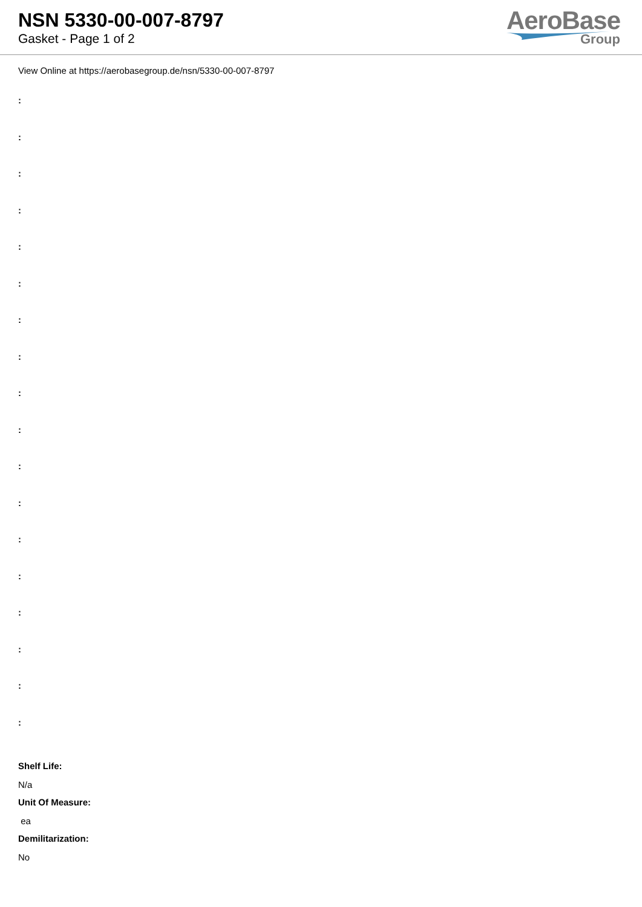NSN 5330-00-007-8797
Gasket - Page 1 of 2
AeroBase
Group
View Online at https://aerobasegroup.de/nsn/5330-00-007-8797
:
:
:
:
:
:
:
:
:
:
:
:
:
:
:
:
:
:
Shelf Life:
N/a
Unit Of Measure:
ea
Demilitarization:
No